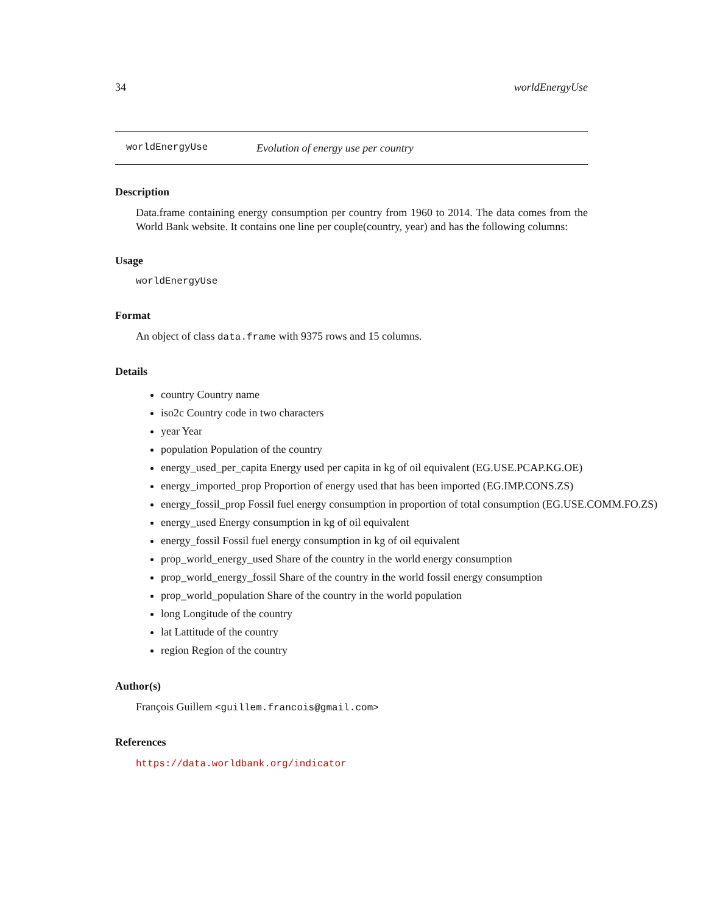34 worldEnergyUse
worldEnergyUse Evolution of energy use per country
Description
Data.frame containing energy consumption per country from 1960 to 2014. The data comes from the World Bank website. It contains one line per couple(country, year) and has the following columns:
Usage
worldEnergyUse
Format
An object of class data.frame with 9375 rows and 15 columns.
Details
country Country name
iso2c Country code in two characters
year Year
population Population of the country
energy_used_per_capita Energy used per capita in kg of oil equivalent (EG.USE.PCAP.KG.OE)
energy_imported_prop Proportion of energy used that has been imported (EG.IMP.CONS.ZS)
energy_fossil_prop Fossil fuel energy consumption in proportion of total consumption (EG.USE.COMM.FO.ZS)
energy_used Energy consumption in kg of oil equivalent
energy_fossil Fossil fuel energy consumption in kg of oil equivalent
prop_world_energy_used Share of the country in the world energy consumption
prop_world_energy_fossil Share of the country in the world fossil energy consumption
prop_world_population Share of the country in the world population
long Longitude of the country
lat Lattitude of the country
region Region of the country
Author(s)
François Guillem <guillem.francois@gmail.com>
References
https://data.worldbank.org/indicator